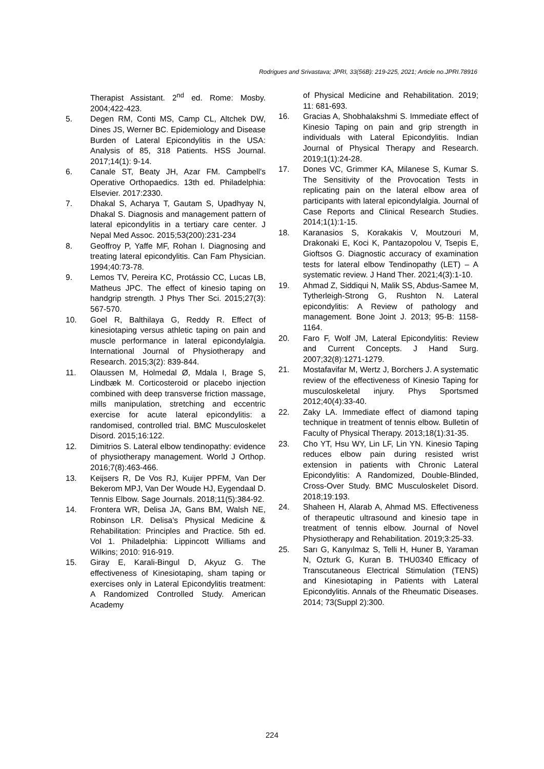Rodrigues and Srivastava; JPRI, 33(56B): 219-225, 2021; Article no.JPRI.78916
Therapist Assistant. 2<sup>nd</sup> ed. Rome: Mosby. 2004;422-423.
5. Degen RM, Conti MS, Camp CL, Altchek DW, Dines JS, Werner BC. Epidemiology and Disease Burden of Lateral Epicondylitis in the USA: Analysis of 85, 318 Patients. HSS Journal. 2017;14(1): 9-14.
6. Canale ST, Beaty JH, Azar FM. Campbell's Operative Orthopaedics. 13th ed. Philadelphia: Elsevier. 2017:2330.
7. Dhakal S, Acharya T, Gautam S, Upadhyay N, Dhakal S. Diagnosis and management pattern of lateral epicondylitis in a tertiary care center. J Nepal Med Assoc. 2015;53(200):231-234
8. Geoffroy P, Yaffe MF, Rohan I. Diagnosing and treating lateral epicondylitis. Can Fam Physician. 1994;40:73-78.
9. Lemos TV, Pereira KC, Protássio CC, Lucas LB, Matheus JPC. The effect of kinesio taping on handgrip strength. J Phys Ther Sci. 2015;27(3): 567-570.
10. Goel R, Balthilaya G, Reddy R. Effect of kinesiotaping versus athletic taping on pain and muscle performance in lateral epicondylalgia. International Journal of Physiotherapy and Research. 2015;3(2): 839-844.
11. Olaussen M, Holmedal Ø, Mdala I, Brage S, Lindbæk M. Corticosteroid or placebo injection combined with deep transverse friction massage, mills manipulation, stretching and eccentric exercise for acute lateral epicondylitis: a randomised, controlled trial. BMC Musculoskelet Disord. 2015;16:122.
12. Dimitrios S. Lateral elbow tendinopathy: evidence of physiotherapy management. World J Orthop. 2016;7(8):463-466.
13. Keijsers R, De Vos RJ, Kuijer PPFM, Van Der Bekerom MPJ, Van Der Woude HJ, Eygendaal D. Tennis Elbow. Sage Journals. 2018;11(5):384-92.
14. Frontera WR, Delisa JA, Gans BM, Walsh NE, Robinson LR. Delisa’s Physical Medicine & Rehabilitation: Principles and Practice. 5th ed. Vol 1. Philadelphia: Lippincott Williams and Wilkins; 2010: 916-919.
15. Giray E, Karali-Bingul D, Akyuz G. The effectiveness of Kinesiotaping, sham taping or exercises only in Lateral Epicondylitis treatment: A Randomized Controlled Study. American Academy
of Physical Medicine and Rehabilitation. 2019; 11: 681-693.
16. Gracias A, Shobhalakshmi S. Immediate effect of Kinesio Taping on pain and grip strength in individuals with Lateral Epicondylitis. Indian Journal of Physical Therapy and Research. 2019;1(1):24-28.
17. Dones VC, Grimmer KA, Milanese S, Kumar S. The Sensitivity of the Provocation Tests in replicating pain on the lateral elbow area of participants with lateral epicondylalgia. Journal of Case Reports and Clinical Research Studies. 2014;1(1):1-15.
18. Karanasios S, Korakakis V, Moutzouri M, Drakonaki E, Koci K, Pantazopolou V, Tsepis E, Gioftsos G. Diagnostic accuracy of examination tests for lateral elbow Tendinopathy (LET) – A systematic review. J Hand Ther. 2021;4(3):1-10.
19. Ahmad Z, Siddiqui N, Malik SS, Abdus-Samee M, Tytherleigh-Strong G, Rushton N. Lateral epicondylitis: A Review of pathology and management. Bone Joint J. 2013; 95-B: 1158-1164.
20. Faro F, Wolf JM, Lateral Epicondylitis: Review and Current Concepts. J Hand Surg. 2007;32(8):1271-1279.
21. Mostafavifar M, Wertz J, Borchers J. A systematic review of the effectiveness of Kinesio Taping for musculoskeletal injury. Phys Sportsmed 2012;40(4):33-40.
22. Zaky LA. Immediate effect of diamond taping technique in treatment of tennis elbow. Bulletin of Faculty of Physical Therapy. 2013;18(1):31-35.
23. Cho YT, Hsu WY, Lin LF, Lin YN. Kinesio Taping reduces elbow pain during resisted wrist extension in patients with Chronic Lateral Epicondylitis: A Randomized, Double-Blinded, Cross-Over Study. BMC Musculoskelet Disord. 2018;19:193.
24. Shaheen H, Alarab A, Ahmad MS. Effectiveness of therapeutic ultrasound and kinesio tape in treatment of tennis elbow. Journal of Novel Physiotherapy and Rehabilitation. 2019;3:25-33.
25. Sarı G, Kanyılmaz S, Telli H, Huner B, Yaraman N, Ozturk G, Kuran B. THU0340 Efficacy of Transcutaneous Electrical Stimulation (TENS) and Kinesiotaping in Patients with Lateral Epicondylitis. Annals of the Rheumatic Diseases. 2014; 73(Suppl 2):300.
224